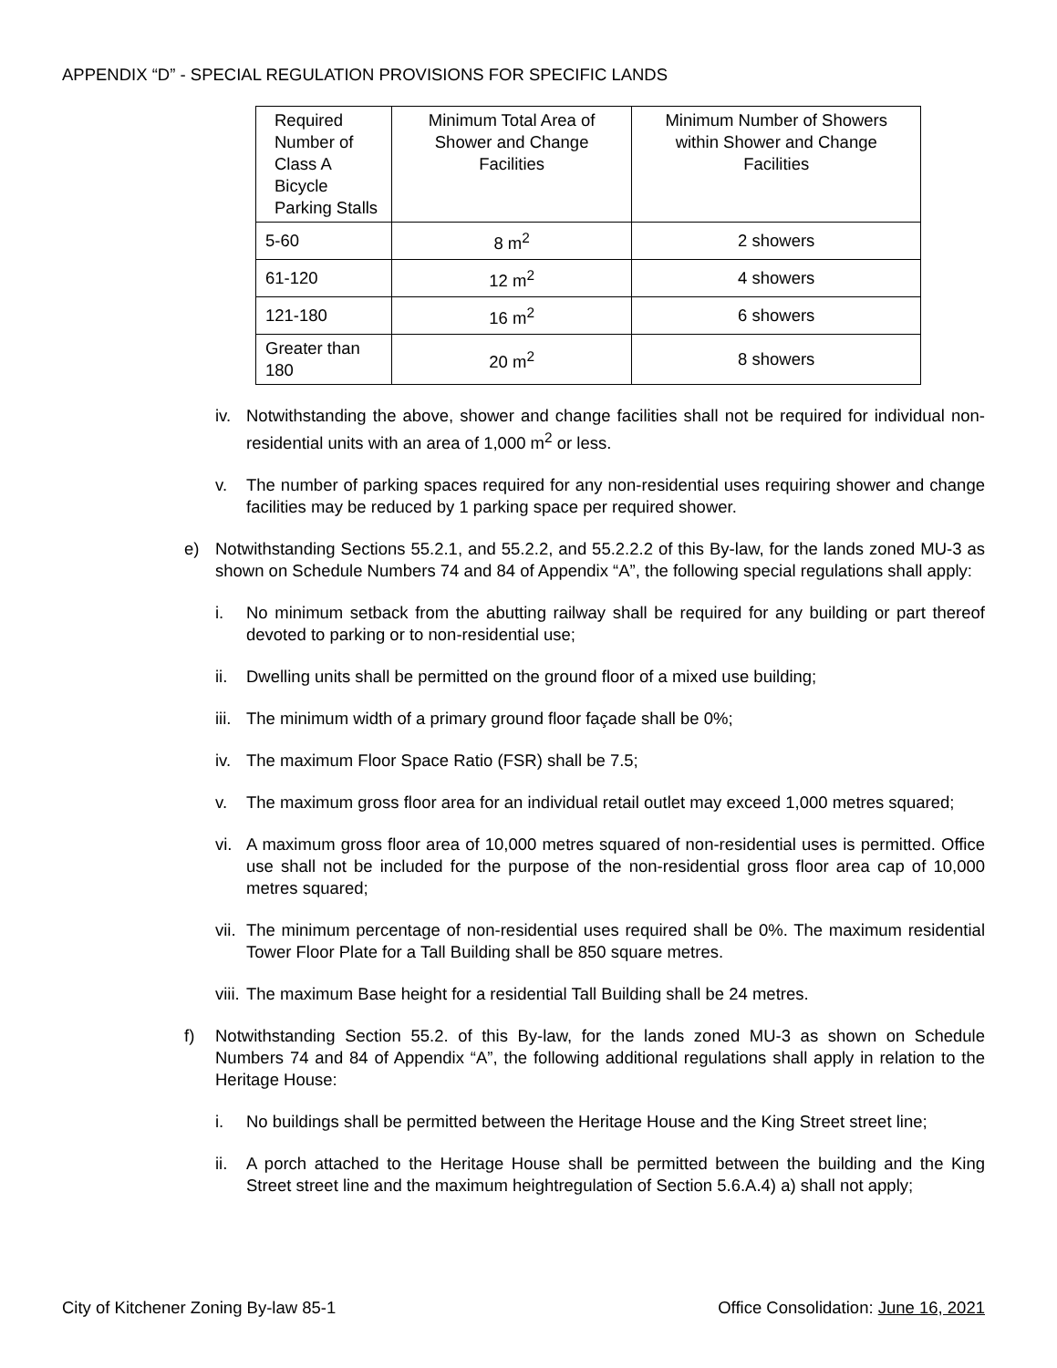APPENDIX “D” - SPECIAL REGULATION PROVISIONS FOR SPECIFIC LANDS
| Required Number of Class A Bicycle Parking Stalls | Minimum Total Area of Shower and Change Facilities | Minimum Number of Showers within Shower and Change Facilities |
| --- | --- | --- |
| 5-60 | 8 m<sup>2</sup> | 2 showers |
| 61-120 | 12 m<sup>2</sup> | 4 showers |
| 121-180 | 16 m<sup>2</sup> | 6 showers |
| Greater than 180 | 20 m<sup>2</sup> | 8 showers |
iv. Notwithstanding the above, shower and change facilities shall not be required for individual non-residential units with an area of 1,000 m<sup>2</sup> or less.
v. The number of parking spaces required for any non-residential uses requiring shower and change facilities may be reduced by 1 parking space per required shower.
e) Notwithstanding Sections 55.2.1, and 55.2.2, and 55.2.2.2 of this By-law, for the lands zoned MU-3 as shown on Schedule Numbers 74 and 84 of Appendix “A”, the following special regulations shall apply:
i. No minimum setback from the abutting railway shall be required for any building or part thereof devoted to parking or to non-residential use;
ii. Dwelling units shall be permitted on the ground floor of a mixed use building;
iii. The minimum width of a primary ground floor façade shall be 0%;
iv. The maximum Floor Space Ratio (FSR) shall be 7.5;
v. The maximum gross floor area for an individual retail outlet may exceed 1,000 metres squared;
vi. A maximum gross floor area of 10,000 metres squared of non-residential uses is permitted. Office use shall not be included for the purpose of the non-residential gross floor area cap of 10,000 metres squared;
vii. The minimum percentage of non-residential uses required shall be 0%. The maximum residential Tower Floor Plate for a Tall Building shall be 850 square metres.
viii. The maximum Base height for a residential Tall Building shall be 24 metres.
f) Notwithstanding Section 55.2. of this By-law, for the lands zoned MU-3 as shown on Schedule Numbers 74 and 84 of Appendix “A”, the following additional regulations shall apply in relation to the Heritage House:
i. No buildings shall be permitted between the Heritage House and the King Street street line;
ii. A porch attached to the Heritage House shall be permitted between the building and the King Street street line and the maximum heightregulation of Section 5.6.A.4) a) shall not apply;
City of Kitchener Zoning By-law 85-1 Office Consolidation: June 16, 2021